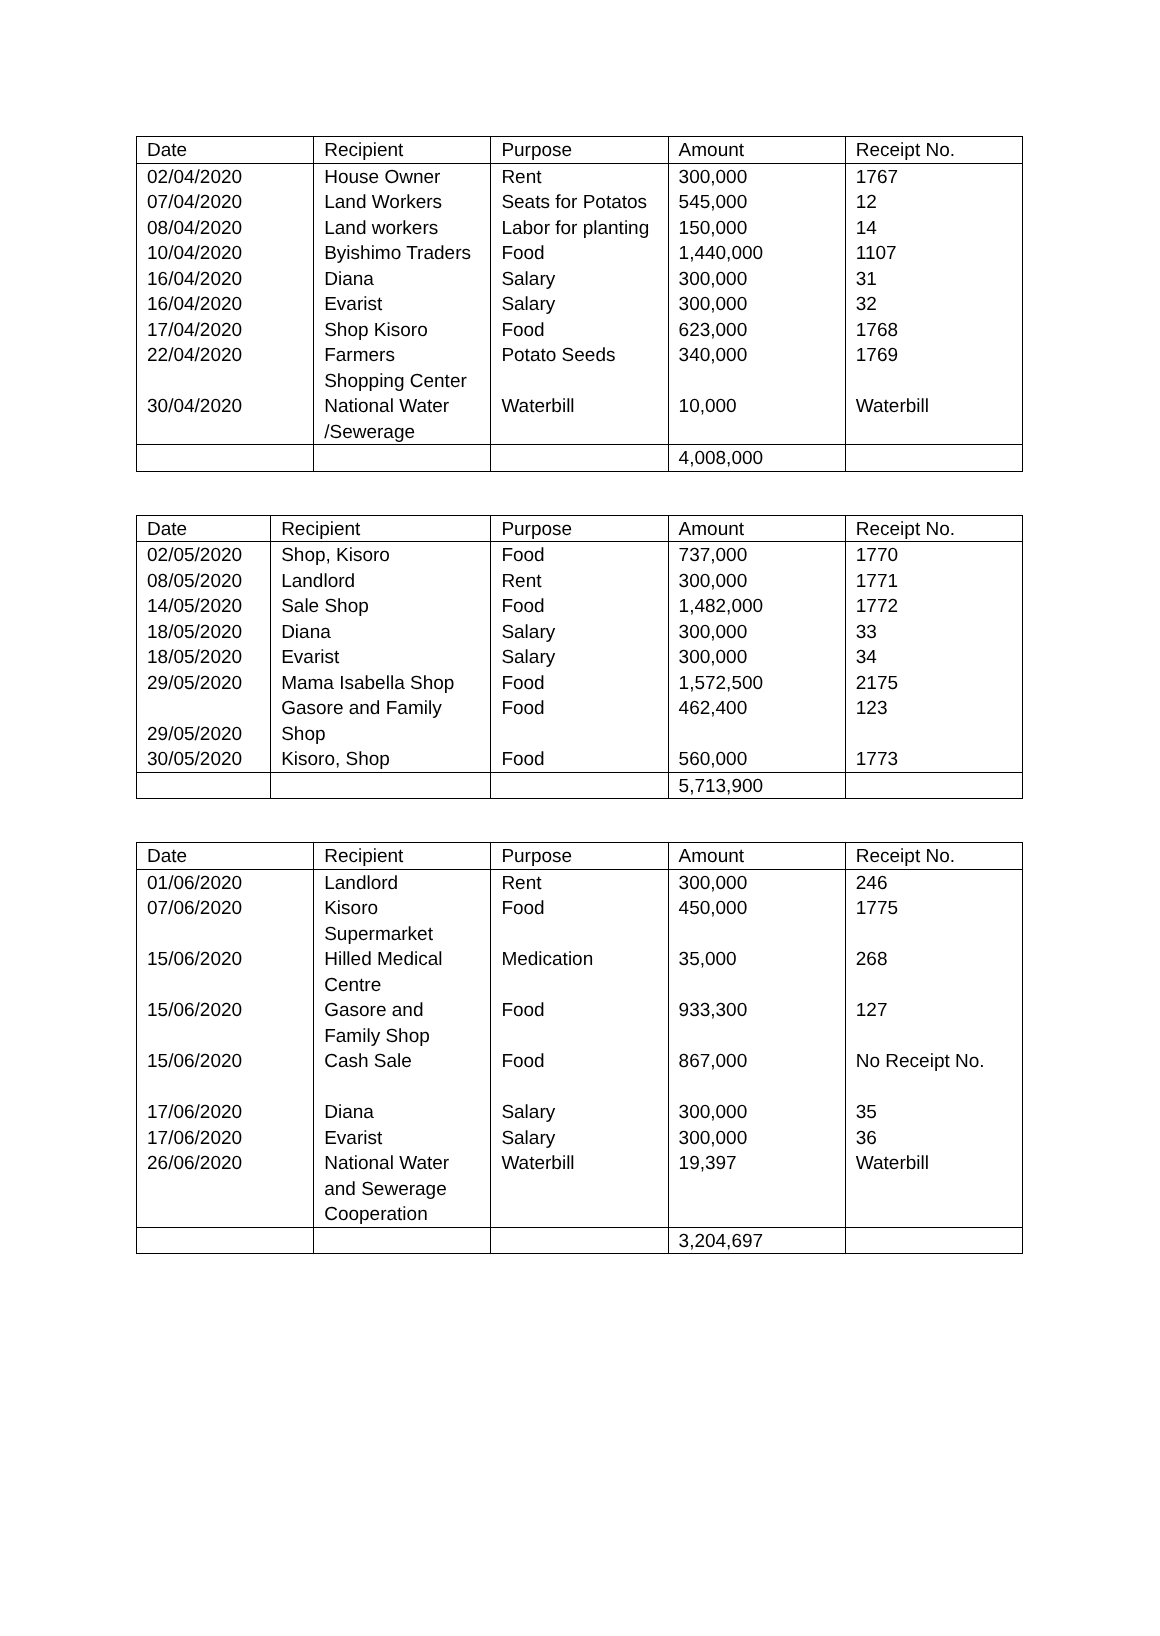| Date | Recipient | Purpose | Amount | Receipt No. |
| --- | --- | --- | --- | --- |
| 02/04/2020 | House Owner | Rent | 300,000 | 1767 |
| 07/04/2020 | Land Workers | Seats for Potatos | 545,000 | 12 |
| 08/04/2020 | Land workers | Labor for planting | 150,000 | 14 |
| 10/04/2020 | Byishimo Traders | Food | 1,440,000 | 1107 |
| 16/04/2020 | Diana | Salary | 300,000 | 31 |
| 16/04/2020 | Evarist | Salary | 300,000 | 32 |
| 17/04/2020 | Shop Kisoro | Food | 623,000 | 1768 |
| 22/04/2020 | Farmers Shopping Center | Potato Seeds | 340,000 | 1769 |
| 30/04/2020 | National Water /Sewerage | Waterbill | 10,000 | Waterbill |
| | | | 4,008,000 | |
| Date | Recipient | Purpose | Amount | Receipt No. |
| --- | --- | --- | --- | --- |
| 02/05/2020 | Shop, Kisoro | Food | 737,000 | 1770 |
| 08/05/2020 | Landlord | Rent | 300,000 | 1771 |
| 14/05/2020 | Sale Shop | Food | 1,482,000 | 1772 |
| 18/05/2020 | Diana | Salary | 300,000 | 33 |
| 18/05/2020 | Evarist | Salary | 300,000 | 34 |
| 29/05/2020 | Mama Isabella Shop | Food | 1,572,500 | 2175 |
| 29/05/2020 | Gasore and Family Shop | Food | 462,400 | 123 |
| 30/05/2020 | Kisoro, Shop | Food | 560,000 | 1773 |
| | | | 5,713,900 | |
| Date | Recipient | Purpose | Amount | Receipt No. |
| --- | --- | --- | --- | --- |
| 01/06/2020 | Landlord | Rent | 300,000 | 246 |
| 07/06/2020 | Kisoro Supermarket | Food | 450,000 | 1775 |
| 15/06/2020 | Hilled Medical Centre | Medication | 35,000 | 268 |
| 15/06/2020 | Gasore and Family Shop | Food | 933,300 | 127 |
| 15/06/2020 | Cash Sale | Food | 867,000 | No Receipt No. |
| 17/06/2020 | Diana | Salary | 300,000 | 35 |
| 17/06/2020 | Evarist | Salary | 300,000 | 36 |
| 26/06/2020 | National Water and Sewerage Cooperation | Waterbill | 19,397 | Waterbill |
| | | | 3,204,697 | |